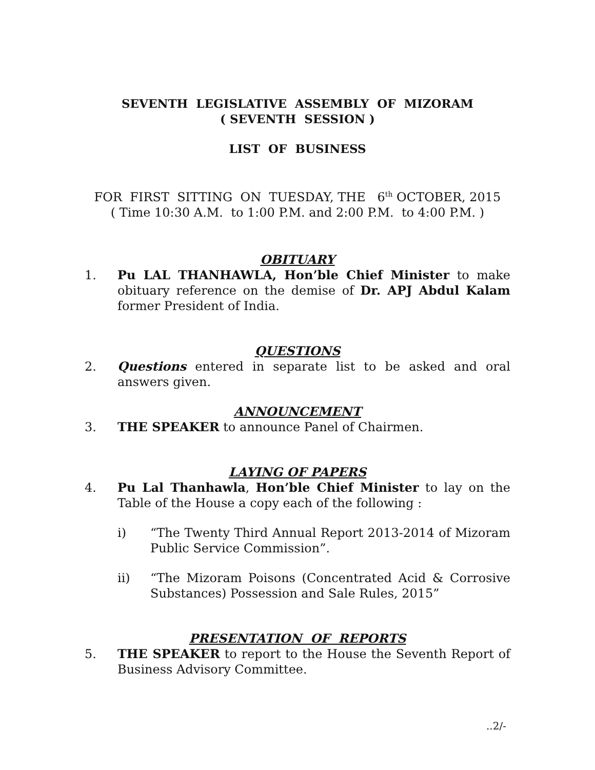SEVENTH LEGISLATIVE ASSEMBLY OF MIZORAM
( SEVENTH SESSION )
LIST OF BUSINESS
FOR FIRST SITTING ON TUESDAY, THE 6<sup>th</sup> OCTOBER, 2015
( Time 10:30 A.M. to 1:00 P.M. and 2:00 P.M. to 4:00 P.M. )
OBITUARY
1. Pu LAL THANHAWLA, Hon’ble Chief Minister to make obituary reference on the demise of Dr. APJ Abdul Kalam former President of India.
QUESTIONS
2. Questions entered in separate list to be asked and oral answers given.
ANNOUNCEMENT
3. THE SPEAKER to announce Panel of Chairmen.
LAYING OF PAPERS
4. Pu Lal Thanhawla, Hon’ble Chief Minister to lay on the Table of the House a copy each of the following :
i) “The Twenty Third Annual Report 2013-2014 of Mizoram Public Service Commission”.
ii) “The Mizoram Poisons (Concentrated Acid & Corrosive Substances) Possession and Sale Rules, 2015”
PRESENTATION OF REPORTS
5. THE SPEAKER to report to the House the Seventh Report of Business Advisory Committee.
..2/-